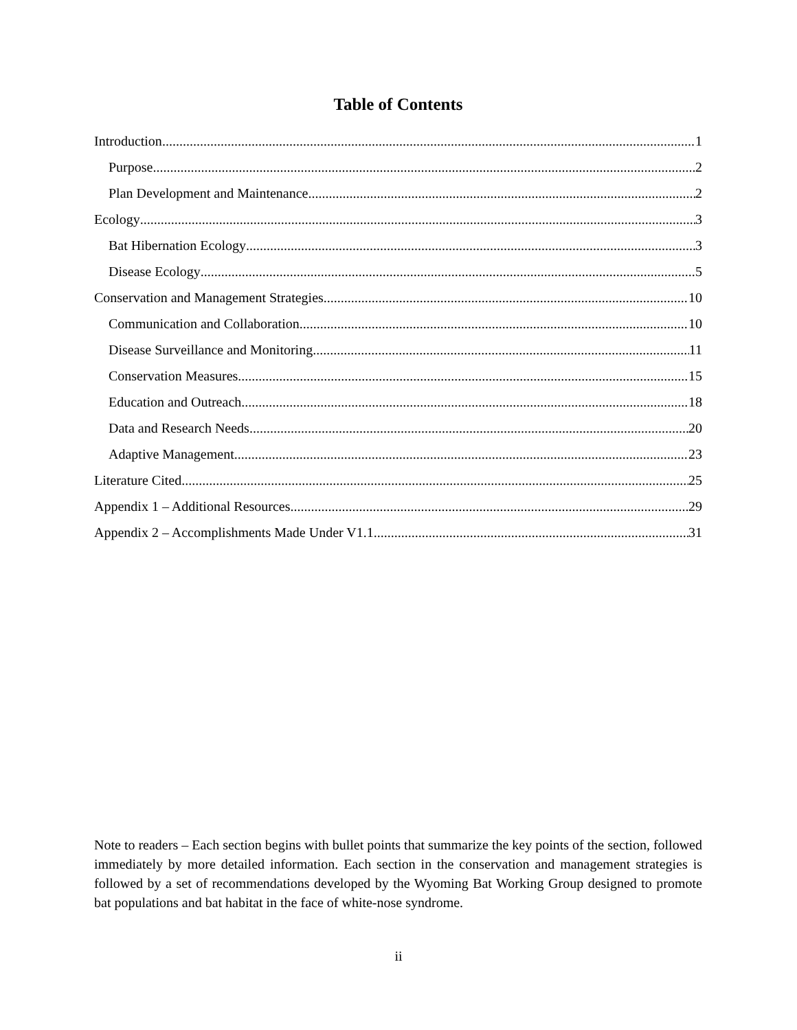Table of Contents
Introduction 1
Purpose 2
Plan Development and Maintenance 2
Ecology 3
Bat Hibernation Ecology 3
Disease Ecology 5
Conservation and Management Strategies 10
Communication and Collaboration 10
Disease Surveillance and Monitoring 11
Conservation Measures 15
Education and Outreach 18
Data and Research Needs 20
Adaptive Management 23
Literature Cited 25
Appendix 1 – Additional Resources 29
Appendix 2 – Accomplishments Made Under V1.1 31
Note to readers – Each section begins with bullet points that summarize the key points of the section, followed immediately by more detailed information. Each section in the conservation and management strategies is followed by a set of recommendations developed by the Wyoming Bat Working Group designed to promote bat populations and bat habitat in the face of white-nose syndrome.
ii